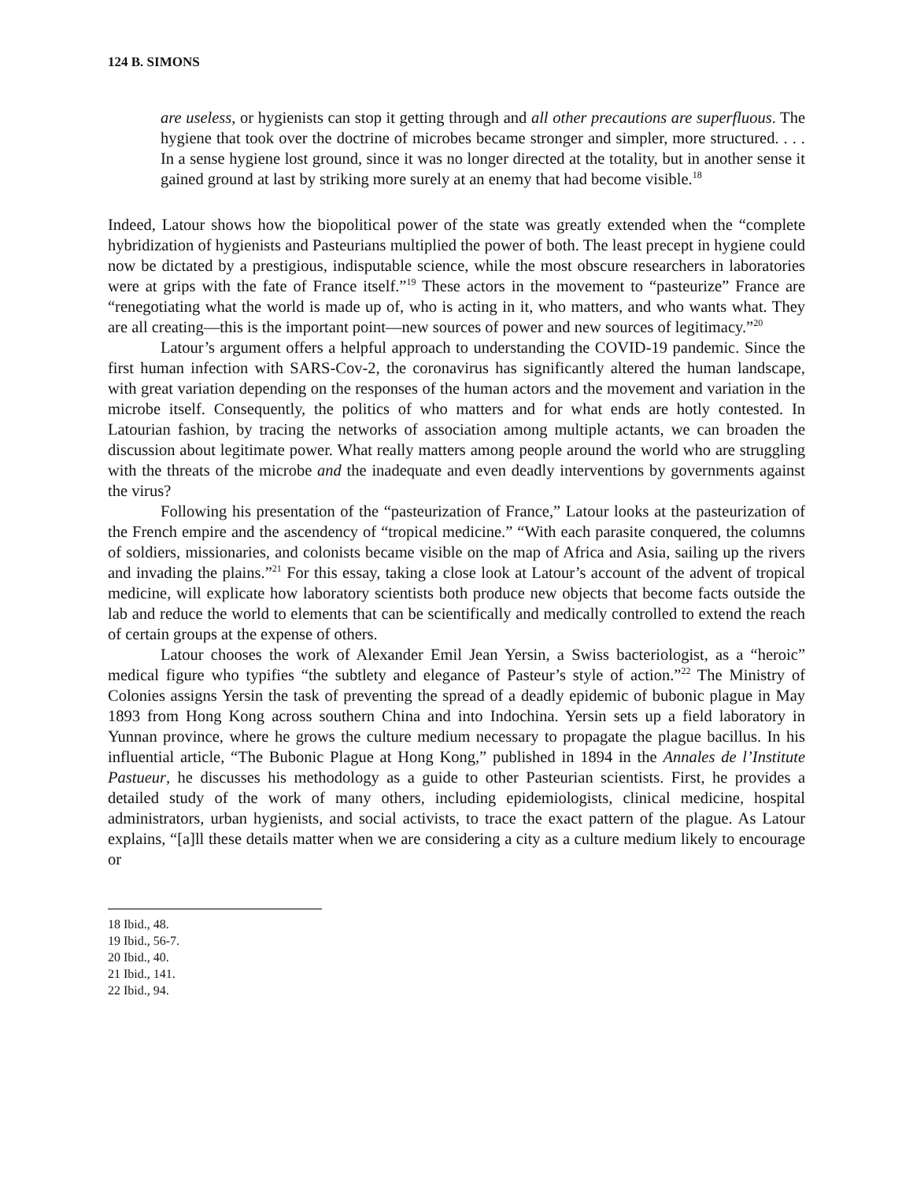124 B. SIMONS
are useless, or hygienists can stop it getting through and all other precautions are superfluous. The hygiene that took over the doctrine of microbes became stronger and simpler, more structured. . . . In a sense hygiene lost ground, since it was no longer directed at the totality, but in another sense it gained ground at last by striking more surely at an enemy that had become visible.<sup>18</sup>
Indeed, Latour shows how the biopolitical power of the state was greatly extended when the “complete hybridization of hygienists and Pasteurians multiplied the power of both. The least precept in hygiene could now be dictated by a prestigious, indisputable science, while the most obscure researchers in laboratories were at grips with the fate of France itself.”<sup>19</sup> These actors in the movement to “pasteurize” France are “renegotiating what the world is made up of, who is acting in it, who matters, and who wants what. They are all creating—this is the important point—new sources of power and new sources of legitimacy.”<sup>20</sup>
Latour’s argument offers a helpful approach to understanding the COVID-19 pandemic. Since the first human infection with SARS-Cov-2, the coronavirus has significantly altered the human landscape, with great variation depending on the responses of the human actors and the movement and variation in the microbe itself. Consequently, the politics of who matters and for what ends are hotly contested. In Latourian fashion, by tracing the networks of association among multiple actants, we can broaden the discussion about legitimate power. What really matters among people around the world who are struggling with the threats of the microbe and the inadequate and even deadly interventions by governments against the virus?
Following his presentation of the “pasteurization of France,” Latour looks at the pasteurization of the French empire and the ascendency of “tropical medicine.” “With each parasite conquered, the columns of soldiers, missionaries, and colonists became visible on the map of Africa and Asia, sailing up the rivers and invading the plains.”<sup>21</sup> For this essay, taking a close look at Latour’s account of the advent of tropical medicine, will explicate how laboratory scientists both produce new objects that become facts outside the lab and reduce the world to elements that can be scientifically and medically controlled to extend the reach of certain groups at the expense of others.
Latour chooses the work of Alexander Emil Jean Yersin, a Swiss bacteriologist, as a “heroic” medical figure who typifies “the subtlety and elegance of Pasteur’s style of action.”<sup>22</sup> The Ministry of Colonies assigns Yersin the task of preventing the spread of a deadly epidemic of bubonic plague in May 1893 from Hong Kong across southern China and into Indochina. Yersin sets up a field laboratory in Yunnan province, where he grows the culture medium necessary to propagate the plague bacillus. In his influential article, “The Bubonic Plague at Hong Kong,” published in 1894 in the Annales de l’Institute Pastueur, he discusses his methodology as a guide to other Pasteurian scientists. First, he provides a detailed study of the work of many others, including epidemiologists, clinical medicine, hospital administrators, urban hygienists, and social activists, to trace the exact pattern of the plague. As Latour explains, “[a]ll these details matter when we are considering a city as a culture medium likely to encourage or
18 Ibid., 48.
19 Ibid., 56-7.
20 Ibid., 40.
21 Ibid., 141.
22 Ibid., 94.